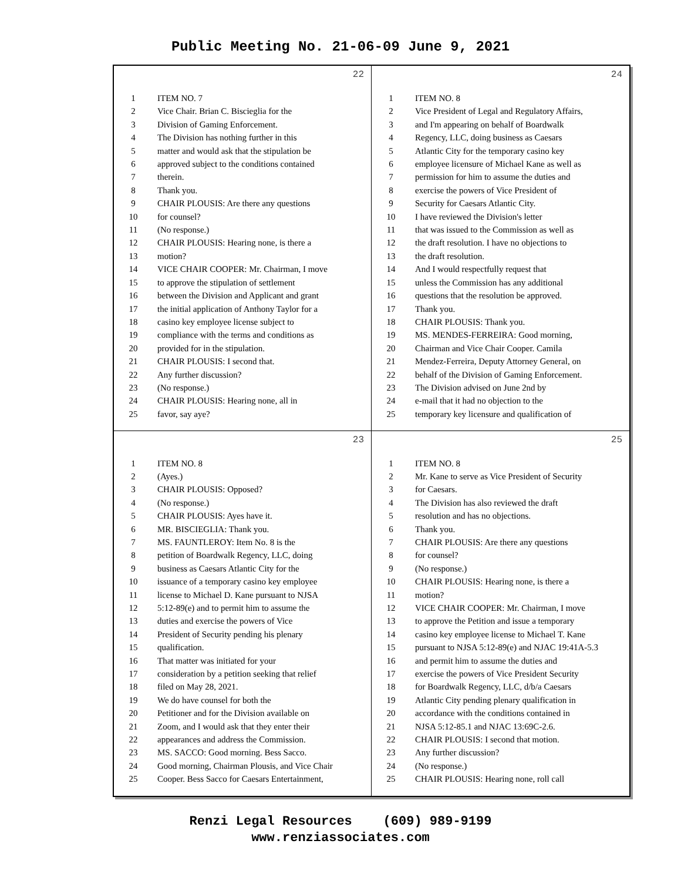Public Meeting No. 21-06-09 June 9, 2021
22
1 ITEM NO. 7
2 Vice Chair. Brian C. Biscieglia for the
3 Division of Gaming Enforcement.
4 The Division has nothing further in this
5 matter and would ask that the stipulation be
6 approved subject to the conditions contained
7 therein.
8 Thank you.
9 CHAIR PLOUSIS: Are there any questions
10 for counsel?
11 (No response.)
12 CHAIR PLOUSIS: Hearing none, is there a
13 motion?
14 VICE CHAIR COOPER: Mr. Chairman, I move
15 to approve the stipulation of settlement
16 between the Division and Applicant and grant
17 the initial application of Anthony Taylor for a
18 casino key employee license subject to
19 compliance with the terms and conditions as
20 provided for in the stipulation.
21 CHAIR PLOUSIS: I second that.
22 Any further discussion?
23 (No response.)
24 CHAIR PLOUSIS: Hearing none, all in
25 favor, say aye?
24
1 ITEM NO. 8
2 Vice President of Legal and Regulatory Affairs,
3 and I'm appearing on behalf of Boardwalk
4 Regency, LLC, doing business as Caesars
5 Atlantic City for the temporary casino key
6 employee licensure of Michael Kane as well as
7 permission for him to assume the duties and
8 exercise the powers of Vice President of
9 Security for Caesars Atlantic City.
10 I have reviewed the Division's letter
11 that was issued to the Commission as well as
12 the draft resolution. I have no objections to
13 the draft resolution.
14 And I would respectfully request that
15 unless the Commission has any additional
16 questions that the resolution be approved.
17 Thank you.
18 CHAIR PLOUSIS: Thank you.
19 MS. MENDES-FERREIRA: Good morning,
20 Chairman and Vice Chair Cooper. Camila
21 Mendez-Ferreira, Deputy Attorney General, on
22 behalf of the Division of Gaming Enforcement.
23 The Division advised on June 2nd by
24 e-mail that it had no objection to the
25 temporary key licensure and qualification of
23
1 ITEM NO. 8
2 (Ayes.)
3 CHAIR PLOUSIS: Opposed?
4 (No response.)
5 CHAIR PLOUSIS: Ayes have it.
6 MR. BISCIEGLIA: Thank you.
7 MS. FAUNTLEROY: Item No. 8 is the
8 petition of Boardwalk Regency, LLC, doing
9 business as Caesars Atlantic City for the
10 issuance of a temporary casino key employee
11 license to Michael D. Kane pursuant to NJSA
12 5:12-89(e) and to permit him to assume the
13 duties and exercise the powers of Vice
14 President of Security pending his plenary
15 qualification.
16 That matter was initiated for your
17 consideration by a petition seeking that relief
18 filed on May 28, 2021.
19 We do have counsel for both the
20 Petitioner and for the Division available on
21 Zoom, and I would ask that they enter their
22 appearances and address the Commission.
23 MS. SACCO: Good morning. Bess Sacco.
24 Good morning, Chairman Plousis, and Vice Chair
25 Cooper. Bess Sacco for Caesars Entertainment,
25
1 ITEM NO. 8
2 Mr. Kane to serve as Vice President of Security
3 for Caesars.
4 The Division has also reviewed the draft
5 resolution and has no objections.
6 Thank you.
7 CHAIR PLOUSIS: Are there any questions
8 for counsel?
9 (No response.)
10 CHAIR PLOUSIS: Hearing none, is there a
11 motion?
12 VICE CHAIR COOPER: Mr. Chairman, I move
13 to approve the Petition and issue a temporary
14 casino key employee license to Michael T. Kane
15 pursuant to NJSA 5:12-89(e) and NJAC 19:41A-5.3
16 and permit him to assume the duties and
17 exercise the powers of Vice President Security
18 for Boardwalk Regency, LLC, d/b/a Caesars
19 Atlantic City pending plenary qualification in
20 accordance with the conditions contained in
21 NJSA 5:12-85.1 and NJAC 13:69C-2.6.
22 CHAIR PLOUSIS: I second that motion.
23 Any further discussion?
24 (No response.)
25 CHAIR PLOUSIS: Hearing none, roll call
Renzi Legal Resources (609) 989-9199
www.renziassociates.com